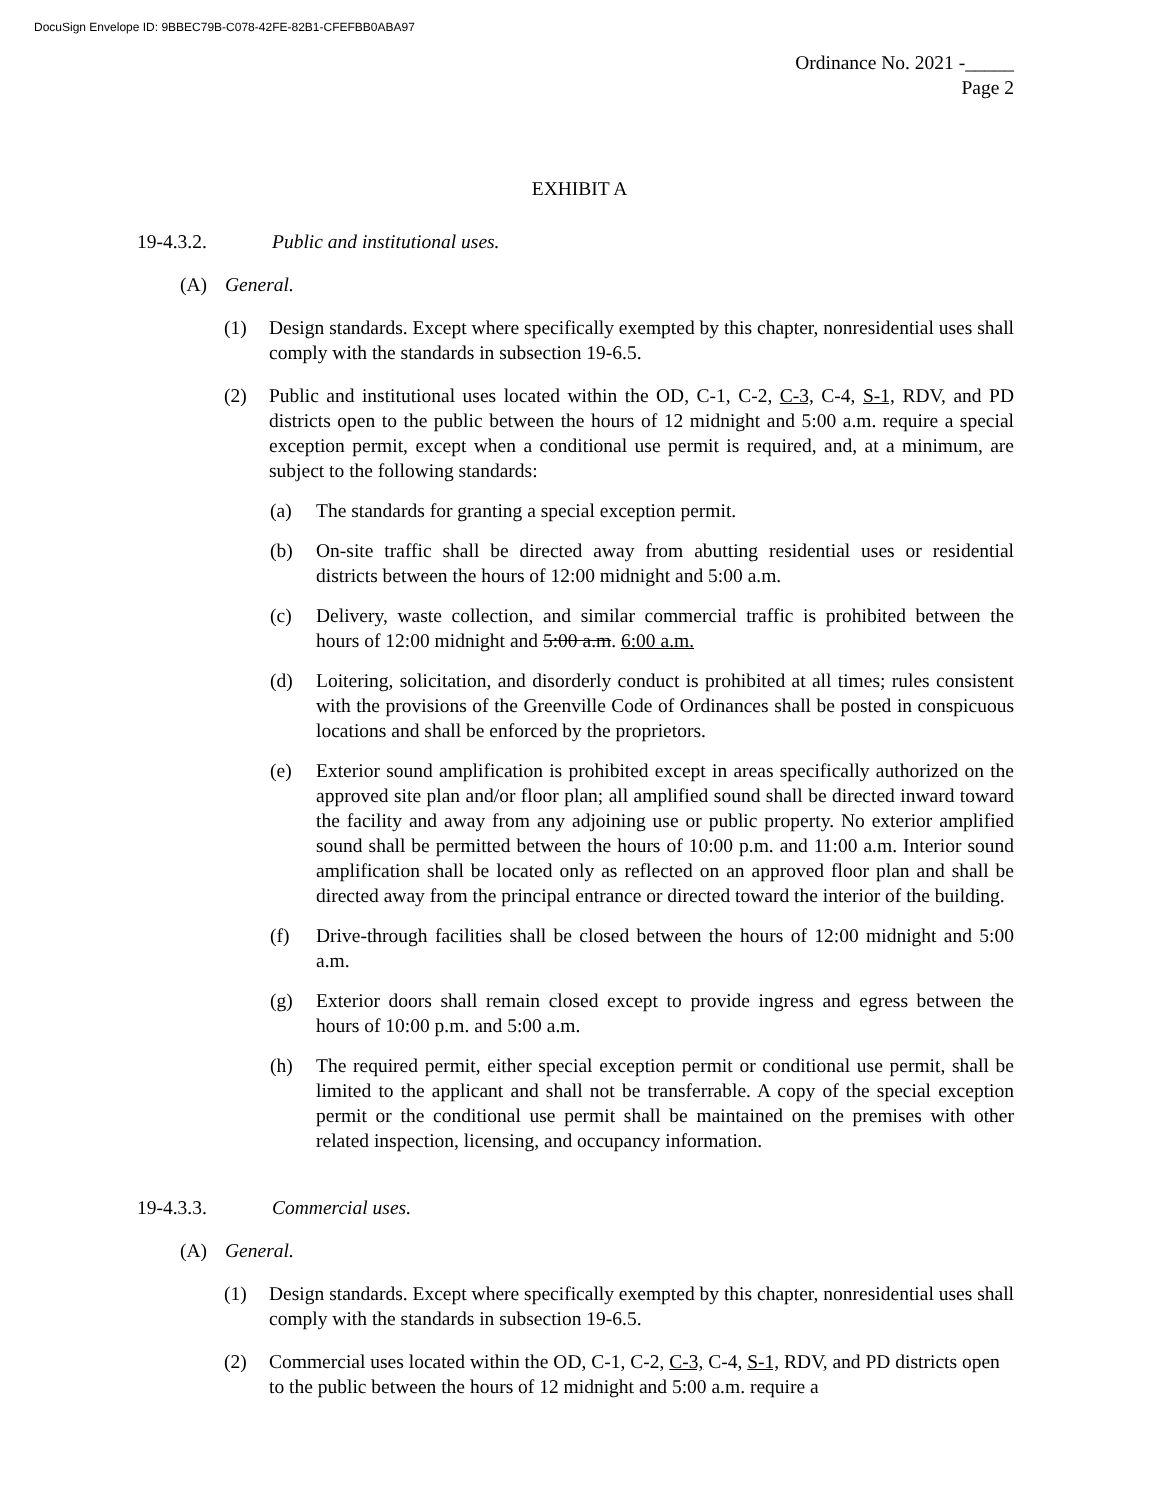DocuSign Envelope ID: 9BBEC79B-C078-42FE-82B1-CFEFBB0ABA97
Ordinance No. 2021 -_____
Page 2
EXHIBIT A
19-4.3.2. Public and institutional uses.
(A) General.
(1) Design standards. Except where specifically exempted by this chapter, nonresidential uses shall comply with the standards in subsection 19-6.5.
(2) Public and institutional uses located within the OD, C-1, C-2, C-3, C-4, S-1, RDV, and PD districts open to the public between the hours of 12 midnight and 5:00 a.m. require a special exception permit, except when a conditional use permit is required, and, at a minimum, are subject to the following standards:
(a) The standards for granting a special exception permit.
(b) On-site traffic shall be directed away from abutting residential uses or residential districts between the hours of 12:00 midnight and 5:00 a.m.
(c) Delivery, waste collection, and similar commercial traffic is prohibited between the hours of 12:00 midnight and 5:00 a.m. 6:00 a.m.
(d) Loitering, solicitation, and disorderly conduct is prohibited at all times; rules consistent with the provisions of the Greenville Code of Ordinances shall be posted in conspicuous locations and shall be enforced by the proprietors.
(e) Exterior sound amplification is prohibited except in areas specifically authorized on the approved site plan and/or floor plan; all amplified sound shall be directed inward toward the facility and away from any adjoining use or public property. No exterior amplified sound shall be permitted between the hours of 10:00 p.m. and 11:00 a.m. Interior sound amplification shall be located only as reflected on an approved floor plan and shall be directed away from the principal entrance or directed toward the interior of the building.
(f) Drive-through facilities shall be closed between the hours of 12:00 midnight and 5:00 a.m.
(g) Exterior doors shall remain closed except to provide ingress and egress between the hours of 10:00 p.m. and 5:00 a.m.
(h) The required permit, either special exception permit or conditional use permit, shall be limited to the applicant and shall not be transferrable. A copy of the special exception permit or the conditional use permit shall be maintained on the premises with other related inspection, licensing, and occupancy information.
19-4.3.3. Commercial uses.
(A) General.
(1) Design standards. Except where specifically exempted by this chapter, nonresidential uses shall comply with the standards in subsection 19-6.5.
(2) Commercial uses located within the OD, C-1, C-2, C-3, C-4, S-1, RDV, and PD districts open to the public between the hours of 12 midnight and 5:00 a.m. require a